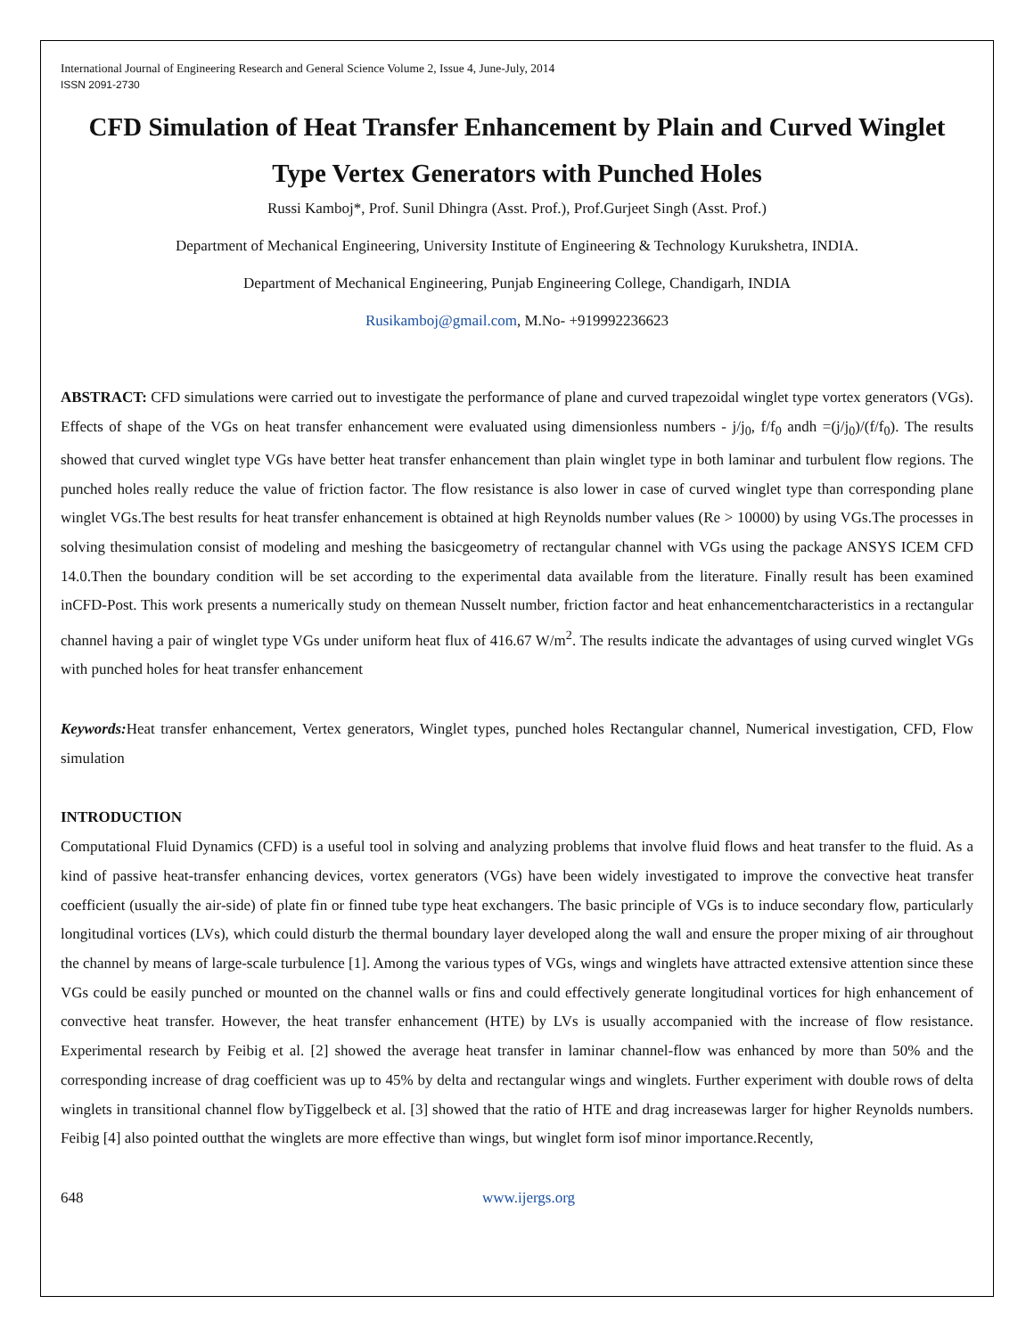International Journal of Engineering Research and General Science Volume 2, Issue 4, June-July, 2014
ISSN 2091-2730
CFD Simulation of Heat Transfer Enhancement by Plain and Curved Winglet Type Vertex Generators with Punched Holes
Russi Kamboj*, Prof. Sunil Dhingra (Asst. Prof.), Prof.Gurjeet Singh (Asst. Prof.)
Department of Mechanical Engineering, University Institute of Engineering & Technology Kurukshetra, INDIA.
Department of Mechanical Engineering, Punjab Engineering College, Chandigarh, INDIA
Rusikamboj@gmail.com, M.No- +919992236623
ABSTRACT: CFD simulations were carried out to investigate the performance of plane and curved trapezoidal winglet type vortex generators (VGs). Effects of shape of the VGs on heat transfer enhancement were evaluated using dimensionless numbers - j/j<sub>0</sub>, f/f<sub>0</sub> andh =(j/j<sub>0</sub>)/(f/f<sub>0</sub>). The results showed that curved winglet type VGs have better heat transfer enhancement than plain winglet type in both laminar and turbulent flow regions. The punched holes really reduce the value of friction factor. The flow resistance is also lower in case of curved winglet type than corresponding plane winglet VGs.The best results for heat transfer enhancement is obtained at high Reynolds number values (Re > 10000) by using VGs.The processes in solving thesimulation consist of modeling and meshing the basicgeometry of rectangular channel with VGs using the package ANSYS ICEM CFD 14.0.Then the boundary condition will be set according to the experimental data available from the literature. Finally result has been examined inCFD-Post. This work presents a numerically study on themean Nusselt number, friction factor and heat enhancementcharacteristics in a rectangular channel having a pair of winglet type VGs under uniform heat flux of 416.67 W/m<sup>2</sup>. The results indicate the advantages of using curved winglet VGs with punched holes for heat transfer enhancement
Keywords: Heat transfer enhancement, Vertex generators, Winglet types, punched holes Rectangular channel, Numerical investigation, CFD, Flow simulation
INTRODUCTION
Computational Fluid Dynamics (CFD) is a useful tool in solving and analyzing problems that involve fluid flows and heat transfer to the fluid. As a kind of passive heat-transfer enhancing devices, vortex generators (VGs) have been widely investigated to improve the convective heat transfer coefficient (usually the air-side) of plate fin or finned tube type heat exchangers. The basic principle of VGs is to induce secondary flow, particularly longitudinal vortices (LVs), which could disturb the thermal boundary layer developed along the wall and ensure the proper mixing of air throughout the channel by means of large-scale turbulence [1]. Among the various types of VGs, wings and winglets have attracted extensive attention since these VGs could be easily punched or mounted on the channel walls or fins and could effectively generate longitudinal vortices for high enhancement of convective heat transfer. However, the heat transfer enhancement (HTE) by LVs is usually accompanied with the increase of flow resistance. Experimental research by Feibig et al. [2] showed the average heat transfer in laminar channel-flow was enhanced by more than 50% and the corresponding increase of drag coefficient was up to 45% by delta and rectangular wings and winglets. Further experiment with double rows of delta winglets in transitional channel flow byTiggelbeck et al. [3] showed that the ratio of HTE and drag increasewas larger for higher Reynolds numbers. Feibig [4] also pointed outthat the winglets are more effective than wings, but winglet form isof minor importance.Recently,
648 www.ijergs.org